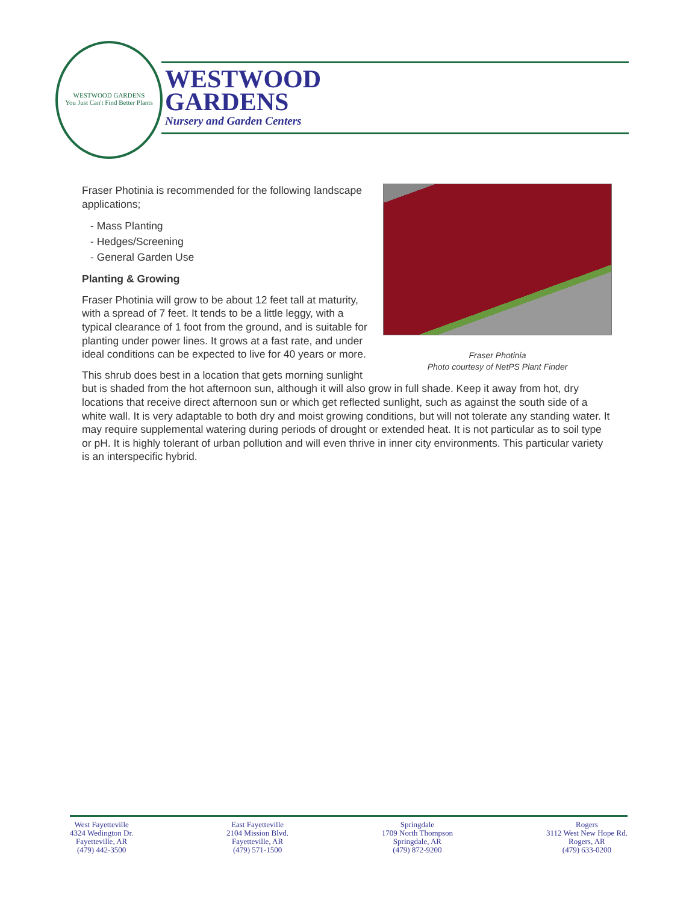WESTWOOD GARDENS
You Just Can't Find Better Plants
WESTWOOD
GARDENS
Nursery and Garden Centers
Fraser Photinia
Photo courtesy of NetPS Plant Finder
Fraser Photinia is recommended for the following landscape applications;
- Mass Planting
- Hedges/Screening
- General Garden Use
Planting & Growing
Fraser Photinia will grow to be about 12 feet tall at maturity, with a spread of 7 feet. It tends to be a little leggy, with a typical clearance of 1 foot from the ground, and is suitable for planting under power lines. It grows at a fast rate, and under ideal conditions can be expected to live for 40 years or more.
This shrub does best in a location that gets morning sunlight but is shaded from the hot afternoon sun, although it will also grow in full shade. Keep it away from hot, dry locations that receive direct afternoon sun or which get reflected sunlight, such as against the south side of a white wall. It is very adaptable to both dry and moist growing conditions, but will not tolerate any standing water. It may require supplemental watering during periods of drought or extended heat. It is not particular as to soil type or pH. It is highly tolerant of urban pollution and will even thrive in inner city environments. This particular variety is an interspecific hybrid.
West Fayetteville
4324 Wedington Dr.
Fayetteville, AR
(479) 442-3500
East Fayetteville
2104 Mission Blvd.
Fayetteville, AR
(479) 571-1500
Springdale
1709 North Thompson
Springdale, AR
(479) 872-9200
Rogers
3112 West New Hope Rd.
Rogers, AR
(479) 633-0200